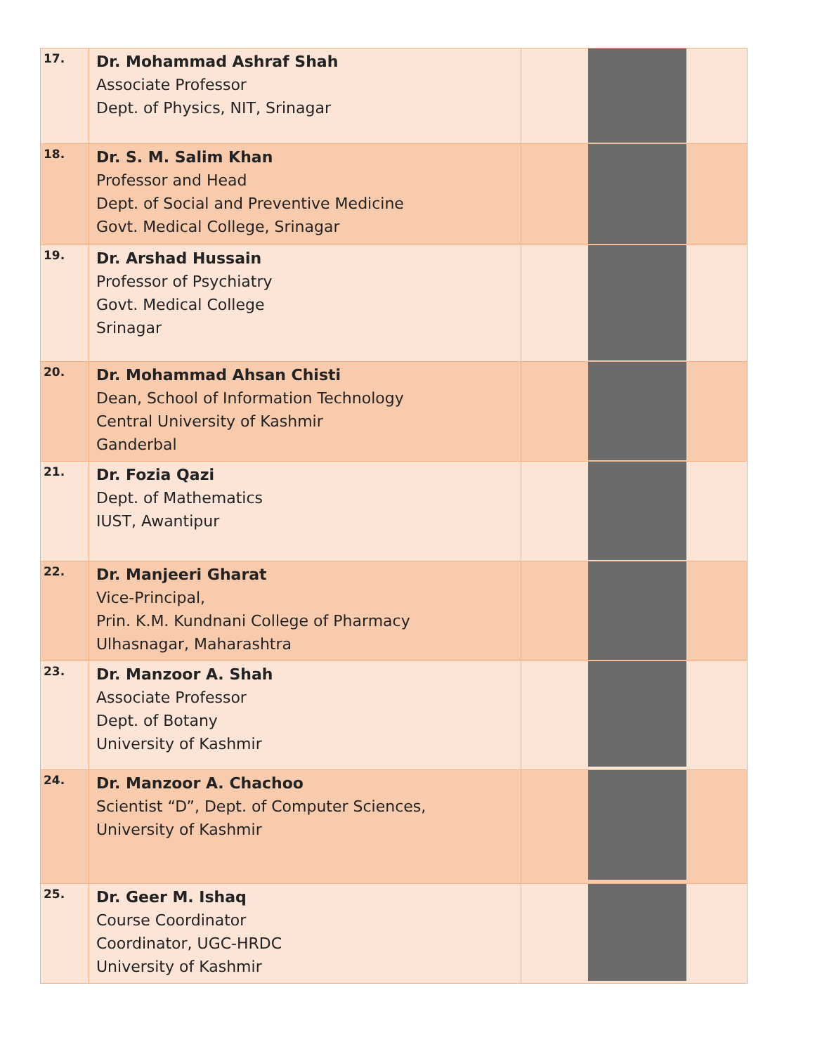| 17. | Dr. Mohammad Ashraf Shah Associate Professor Dept. of Physics, NIT, Srinagar | |
| 18. | Dr. S. M. Salim Khan Professor and Head Dept. of Social and Preventive Medicine Govt. Medical College, Srinagar | |
| 19. | Dr. Arshad Hussain Professor of Psychiatry Govt. Medical College Srinagar | |
| 20. | Dr. Mohammad Ahsan Chisti Dean, School of Information Technology Central University of Kashmir Ganderbal | |
| 21. | Dr. Fozia Qazi Dept. of Mathematics IUST, Awantipur | |
| 22. | Dr. Manjeeri Gharat Vice-Principal, Prin. K.M. Kundnani College of Pharmacy Ulhasnagar, Maharashtra | |
| 23. | Dr. Manzoor A. Shah Associate Professor Dept. of Botany University of Kashmir | |
| 24. | Dr. Manzoor A. Chachoo Scientist “D”, Dept. of Computer Sciences, University of Kashmir | |
| 25. | Dr. Geer M. Ishaq Course Coordinator Coordinator, UGC-HRDC University of Kashmir | |